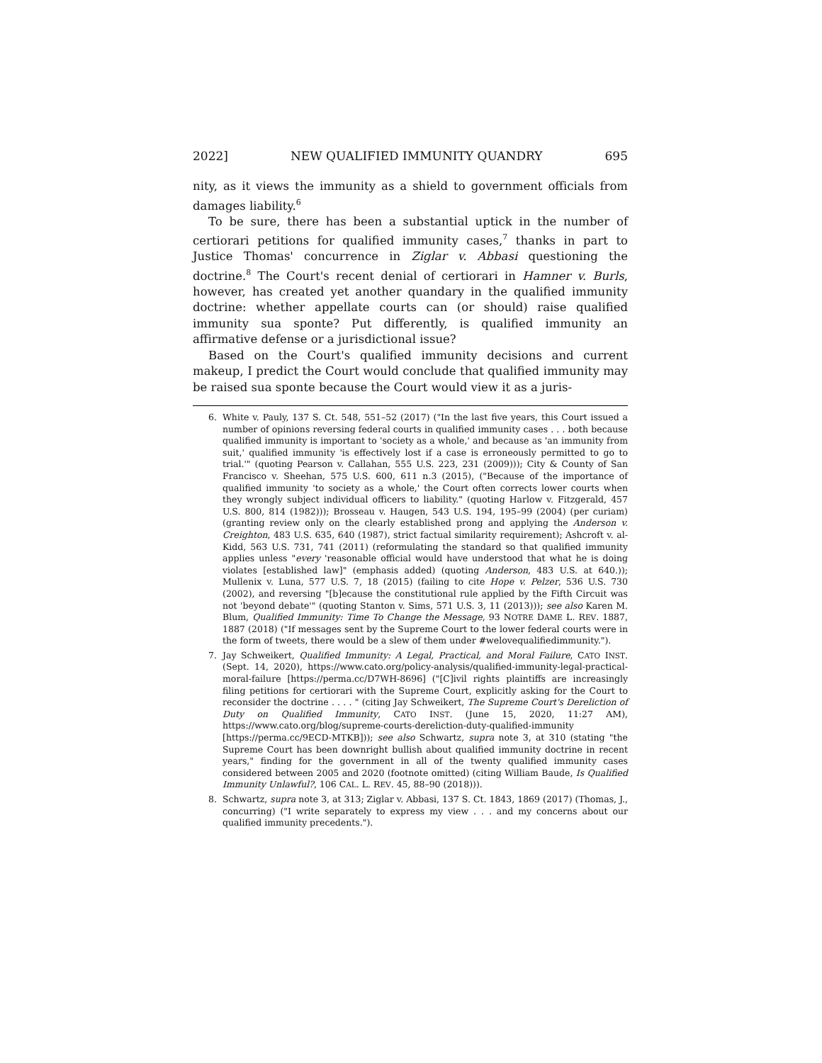2022] NEW QUALIFIED IMMUNITY QUANDRY 695
nity, as it views the immunity as a shield to government officials from damages liability.<sup>6</sup>
To be sure, there has been a substantial uptick in the number of certiorari petitions for qualified immunity cases,<sup>7</sup> thanks in part to Justice Thomas' concurrence in Ziglar v. Abbasi questioning the doctrine.<sup>8</sup> The Court's recent denial of certiorari in Hamner v. Burls, however, has created yet another quandary in the qualified immunity doctrine: whether appellate courts can (or should) raise qualified immunity sua sponte? Put differently, is qualified immunity an affirmative defense or a jurisdictional issue?
Based on the Court's qualified immunity decisions and current makeup, I predict the Court would conclude that qualified immunity may be raised sua sponte because the Court would view it as a juris-
6. White v. Pauly, 137 S. Ct. 548, 551–52 (2017) ("In the last five years, this Court issued a number of opinions reversing federal courts in qualified immunity cases . . . both because qualified immunity is important to 'society as a whole,' and because as 'an immunity from suit,' qualified immunity 'is effectively lost if a case is erroneously permitted to go to trial.'" (quoting Pearson v. Callahan, 555 U.S. 223, 231 (2009))); City & County of San Francisco v. Sheehan, 575 U.S. 600, 611 n.3 (2015), ("Because of the importance of qualified immunity 'to society as a whole,' the Court often corrects lower courts when they wrongly subject individual officers to liability." (quoting Harlow v. Fitzgerald, 457 U.S. 800, 814 (1982))); Brosseau v. Haugen, 543 U.S. 194, 195–99 (2004) (per curiam) (granting review only on the clearly established prong and applying the Anderson v. Creighton, 483 U.S. 635, 640 (1987), strict factual similarity requirement); Ashcroft v. al-Kidd, 563 U.S. 731, 741 (2011) (reformulating the standard so that qualified immunity applies unless "every 'reasonable official would have understood that what he is doing violates [established law]" (emphasis added) (quoting Anderson, 483 U.S. at 640.)); Mullenix v. Luna, 577 U.S. 7, 18 (2015) (failing to cite Hope v. Pelzer, 536 U.S. 730 (2002), and reversing "[b]ecause the constitutional rule applied by the Fifth Circuit was not 'beyond debate'" (quoting Stanton v. Sims, 571 U.S. 3, 11 (2013))); see also Karen M. Blum, Qualified Immunity: Time To Change the Message, 93 NOTRE DAME L. REV. 1887, 1887 (2018) ("If messages sent by the Supreme Court to the lower federal courts were in the form of tweets, there would be a slew of them under #welovequalifiedimmunity.").
7. Jay Schweikert, Qualified Immunity: A Legal, Practical, and Moral Failure, CATO INST. (Sept. 14, 2020), https://www.cato.org/policy-analysis/qualified-immunity-legal-practical-moral-failure [https://perma.cc/D7WH-8696] ("[C]ivil rights plaintiffs are increasingly filing petitions for certiorari with the Supreme Court, explicitly asking for the Court to reconsider the doctrine . . . . " (citing Jay Schweikert, The Supreme Court's Dereliction of Duty on Qualified Immunity, CATO INST. (June 15, 2020, 11:27 AM), https://www.cato.org/blog/supreme-courts-dereliction-duty-qualified-immunity [https://perma.cc/9ECD-MTKB])); see also Schwartz, supra note 3, at 310 (stating "the Supreme Court has been downright bullish about qualified immunity doctrine in recent years," finding for the government in all of the twenty qualified immunity cases considered between 2005 and 2020 (footnote omitted) (citing William Baude, Is Qualified Immunity Unlawful?, 106 CAL. L. REV. 45, 88–90 (2018))).
8. Schwartz, supra note 3, at 313; Ziglar v. Abbasi, 137 S. Ct. 1843, 1869 (2017) (Thomas, J., concurring) ("I write separately to express my view . . . and my concerns about our qualified immunity precedents.").